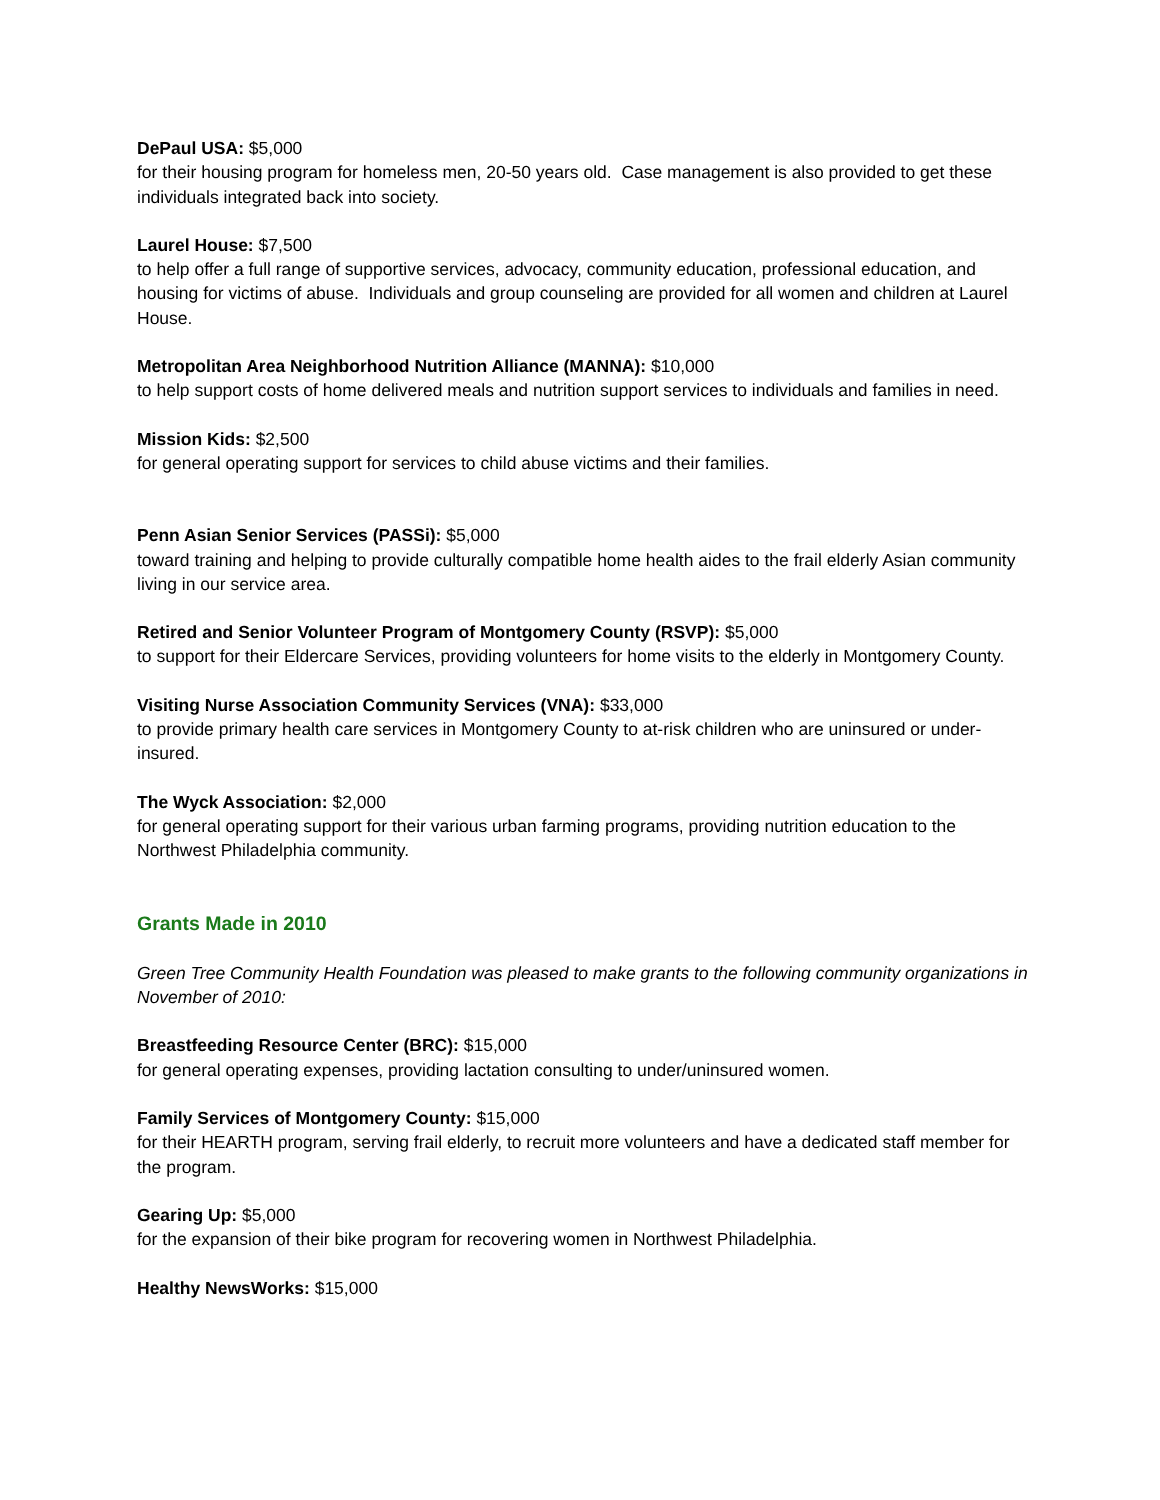DePaul USA: $5,000
for their housing program for homeless men, 20-50 years old. Case management is also provided to get these individuals integrated back into society.
Laurel House: $7,500
to help offer a full range of supportive services, advocacy, community education, professional education, and housing for victims of abuse. Individuals and group counseling are provided for all women and children at Laurel House.
Metropolitan Area Neighborhood Nutrition Alliance (MANNA): $10,000
to help support costs of home delivered meals and nutrition support services to individuals and families in need.
Mission Kids: $2,500
for general operating support for services to child abuse victims and their families.
Penn Asian Senior Services (PASSi): $5,000
toward training and helping to provide culturally compatible home health aides to the frail elderly Asian community living in our service area.
Retired and Senior Volunteer Program of Montgomery County (RSVP): $5,000
to support for their Eldercare Services, providing volunteers for home visits to the elderly in Montgomery County.
Visiting Nurse Association Community Services (VNA): $33,000
to provide primary health care services in Montgomery County to at-risk children who are uninsured or under-insured.
The Wyck Association: $2,000
for general operating support for their various urban farming programs, providing nutrition education to the Northwest Philadelphia community.
Grants Made in 2010
Green Tree Community Health Foundation was pleased to make grants to the following community organizations in November of 2010:
Breastfeeding Resource Center (BRC): $15,000
for general operating expenses, providing lactation consulting to under/uninsured women.
Family Services of Montgomery County: $15,000
for their HEARTH program, serving frail elderly, to recruit more volunteers and have a dedicated staff member for the program.
Gearing Up: $5,000
for the expansion of their bike program for recovering women in Northwest Philadelphia.
Healthy NewsWorks: $15,000